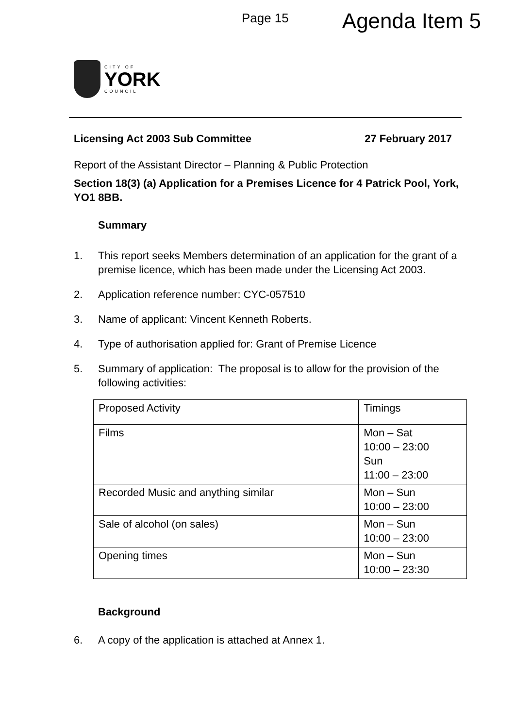Page 15 Agenda Item 5
CITY OF
YORK
COUNCIL
Licensing Act 2003 Sub Committee 27 February 2017
Report of the Assistant Director – Planning & Public Protection
Section 18(3) (a) Application for a Premises Licence for 4 Patrick Pool, York, YO1 8BB.
Summary
1. This report seeks Members determination of an application for the grant of a premise licence, which has been made under the Licensing Act 2003.
2. Application reference number: CYC-057510
3. Name of applicant: Vincent Kenneth Roberts.
4. Type of authorisation applied for: Grant of Premise Licence
5. Summary of application: The proposal is to allow for the provision of the following activities:
| Proposed Activity | Timings |
| Films | Mon – Sat 10:00 – 23:00 Sun 11:00 – 23:00 |
| Recorded Music and anything similar | Mon – Sun 10:00 – 23:00 |
| Sale of alcohol (on sales) | Mon – Sun 10:00 – 23:00 |
| Opening times | Mon – Sun 10:00 – 23:30 |
Background
6. A copy of the application is attached at Annex 1.